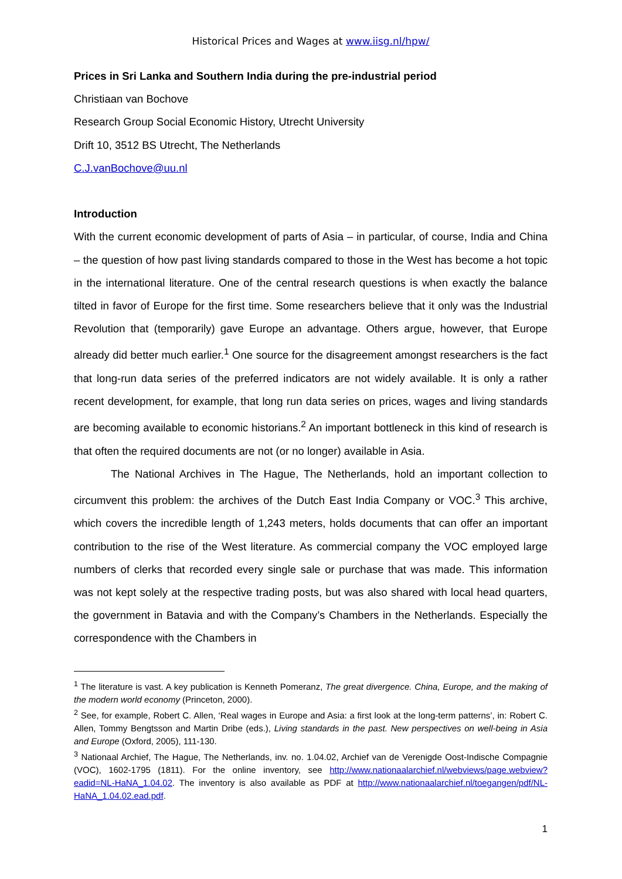Historical Prices and Wages at www.iisg.nl/hpw/
Prices in Sri Lanka and Southern India during the pre-industrial period
Christiaan van Bochove
Research Group Social Economic History, Utrecht University
Drift 10, 3512 BS Utrecht, The Netherlands
C.J.vanBochove@uu.nl
Introduction
With the current economic development of parts of Asia – in particular, of course, India and China – the question of how past living standards compared to those in the West has become a hot topic in the international literature. One of the central research questions is when exactly the balance tilted in favor of Europe for the first time. Some researchers believe that it only was the Industrial Revolution that (temporarily) gave Europe an advantage. Others argue, however, that Europe already did better much earlier.<sup>1</sup> One source for the disagreement amongst researchers is the fact that long-run data series of the preferred indicators are not widely available. It is only a rather recent development, for example, that long run data series on prices, wages and living standards are becoming available to economic historians.<sup>2</sup> An important bottleneck in this kind of research is that often the required documents are not (or no longer) available in Asia.
The National Archives in The Hague, The Netherlands, hold an important collection to circumvent this problem: the archives of the Dutch East India Company or VOC.<sup>3</sup> This archive, which covers the incredible length of 1,243 meters, holds documents that can offer an important contribution to the rise of the West literature. As commercial company the VOC employed large numbers of clerks that recorded every single sale or purchase that was made. This information was not kept solely at the respective trading posts, but was also shared with local head quarters, the government in Batavia and with the Company’s Chambers in the Netherlands. Especially the correspondence with the Chambers in
<sup>1</sup> The literature is vast. A key publication is Kenneth Pomeranz, The great divergence. China, Europe, and the making of the modern world economy (Princeton, 2000).
<sup>2</sup> See, for example, Robert C. Allen, ‘Real wages in Europe and Asia: a first look at the long-term patterns’, in: Robert C. Allen, Tommy Bengtsson and Martin Dribe (eds.), Living standards in the past. New perspectives on well-being in Asia and Europe (Oxford, 2005), 111-130.
<sup>3</sup> Nationaal Archief, The Hague, The Netherlands, inv. no. 1.04.02, Archief van de Verenigde Oost-Indische Compagnie (VOC), 1602-1795 (1811). For the online inventory, see http://www.nationaalarchief.nl/webviews/page.webview?eadid=NL-HaNA_1.04.02. The inventory is also available as PDF at http://www.nationaalarchief.nl/toegangen/pdf/NL-HaNA_1.04.02.ead.pdf.
1